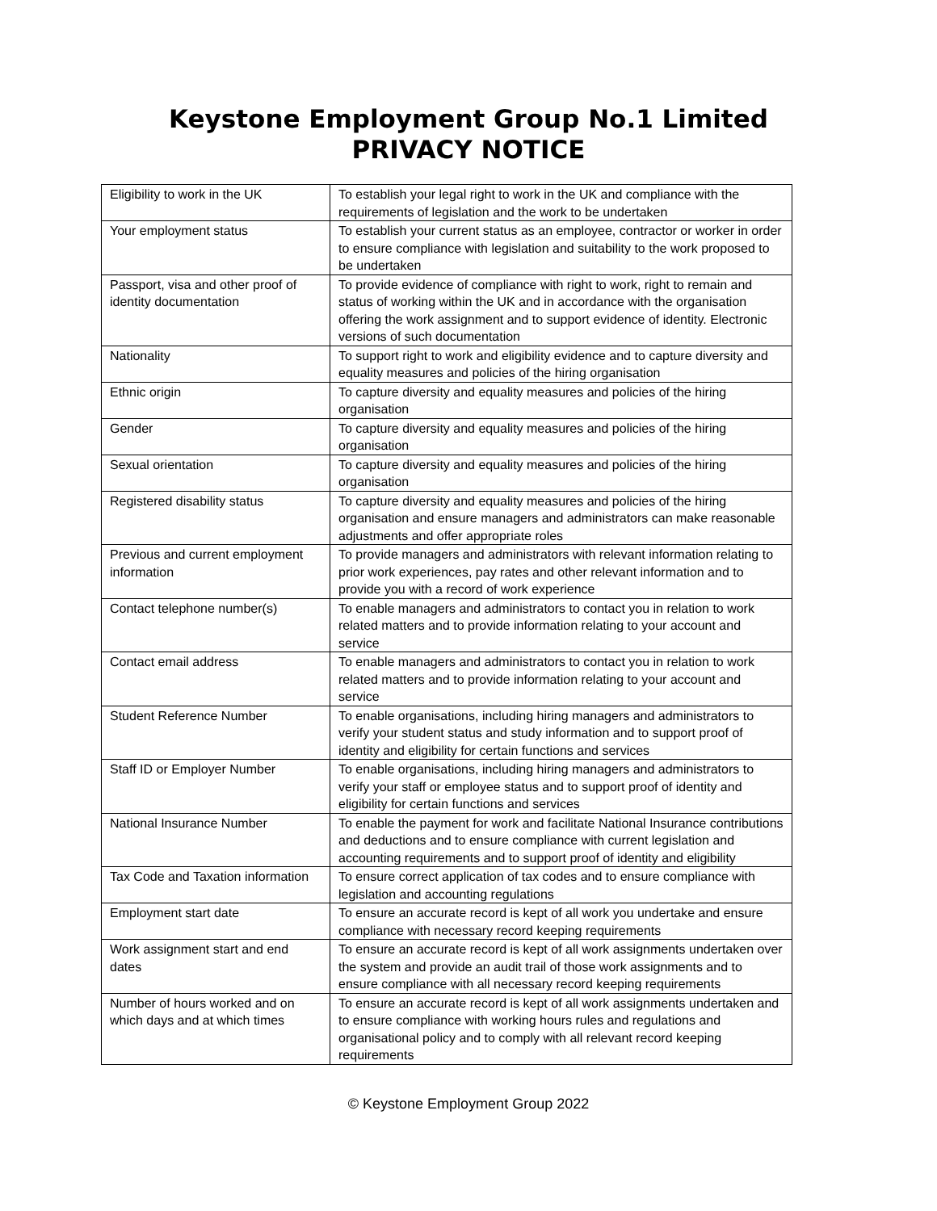Keystone Employment Group No.1 Limited
PRIVACY NOTICE
| Eligibility to work in the UK | To establish your legal right to work in the UK and compliance with the requirements of legislation and the work to be undertaken |
| Your employment status | To establish your current status as an employee, contractor or worker in order to ensure compliance with legislation and suitability to the work proposed to be undertaken |
| Passport, visa and other proof of identity documentation | To provide evidence of compliance with right to work, right to remain and status of working within the UK and in accordance with the organisation offering the work assignment and to support evidence of identity. Electronic versions of such documentation |
| Nationality | To support right to work and eligibility evidence and to capture diversity and equality measures and policies of the hiring organisation |
| Ethnic origin | To capture diversity and equality measures and policies of the hiring organisation |
| Gender | To capture diversity and equality measures and policies of the hiring organisation |
| Sexual orientation | To capture diversity and equality measures and policies of the hiring organisation |
| Registered disability status | To capture diversity and equality measures and policies of the hiring organisation and ensure managers and administrators can make reasonable adjustments and offer appropriate roles |
| Previous and current employment information | To provide managers and administrators with relevant information relating to prior work experiences, pay rates and other relevant information and to provide you with a record of work experience |
| Contact telephone number(s) | To enable managers and administrators to contact you in relation to work related matters and to provide information relating to your account and service |
| Contact email address | To enable managers and administrators to contact you in relation to work related matters and to provide information relating to your account and service |
| Student Reference Number | To enable organisations, including hiring managers and administrators to verify your student status and study information and to support proof of identity and eligibility for certain functions and services |
| Staff ID or Employer Number | To enable organisations, including hiring managers and administrators to verify your staff or employee status and to support proof of identity and eligibility for certain functions and services |
| National Insurance Number | To enable the payment for work and facilitate National Insurance contributions and deductions and to ensure compliance with current legislation and accounting requirements and to support proof of identity and eligibility |
| Tax Code and Taxation information | To ensure correct application of tax codes and to ensure compliance with legislation and accounting regulations |
| Employment start date | To ensure an accurate record is kept of all work you undertake and ensure compliance with necessary record keeping requirements |
| Work assignment start and end dates | To ensure an accurate record is kept of all work assignments undertaken over the system and provide an audit trail of those work assignments and to ensure compliance with all necessary record keeping requirements |
| Number of hours worked and on which days and at which times | To ensure an accurate record is kept of all work assignments undertaken and to ensure compliance with working hours rules and regulations and organisational policy and to comply with all relevant record keeping requirements |
© Keystone Employment Group 2022